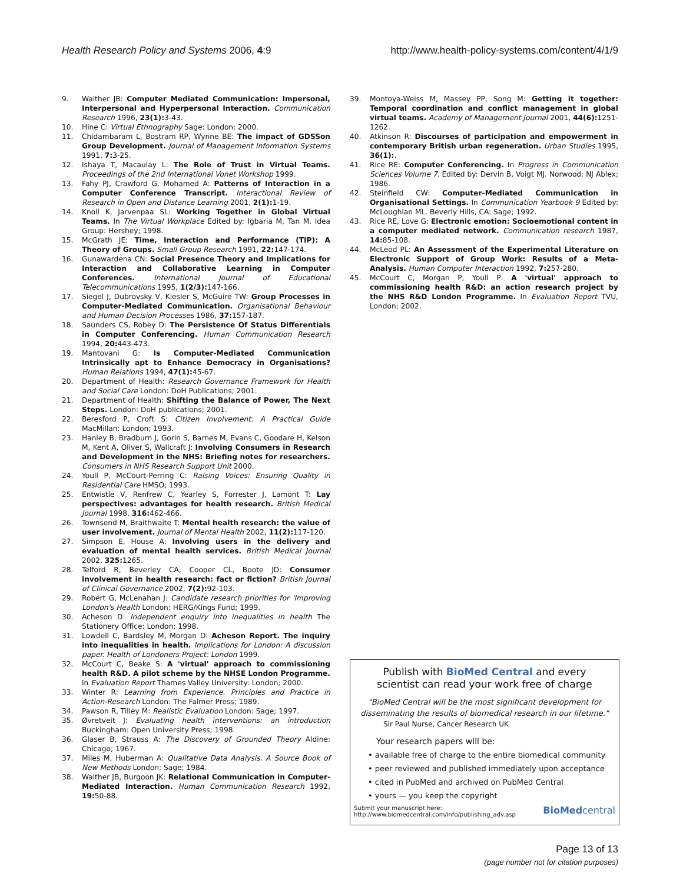Health Research Policy and Systems 2006, 4:9 http://www.health-policy-systems.com/content/4/1/9
9. Walther JB: Computer Mediated Communication: Impersonal, Interpersonal and Hyperpersonal Interaction. Communication Research 1996, 23(1): 3-43.
10. Hine C: Virtual Ethnography Sage: London; 2000.
11. Chidambaram L, Bostram RP, Wynne BE: The impact of GDSSon Group Development. Journal of Management Information Systems 1991, 7: 3-25.
12. Ishaya T, Macaulay L: The Role of Trust in Virtual Teams. Proceedings of the 2nd International Vonet Workshop 1999.
13. Fahy PJ, Crawford G, Mohamed A: Patterns of Interaction in a Computer Conference Transcript. Interactional Review of Research in Open and Distance Learning 2001, 2(1): 1-19.
14. Knoll K, Jarvenpaa SL: Working Together in Global Virtual Teams. In The Virtual Workplace Edited by: Igbaria M, Tan M. Idea Group: Hershey; 1998.
15. McGrath JE: Time, Interaction and Performance (TIP): A Theory of Groups. Small Group Research 1991, 22: 147-174.
16. Gunawardena CN: Social Presence Theory and Implications for Interaction and Collaborative Learning in Computer Conferences. International Journal of Educational Telecommunications 1995, 1(2/3): 147-166.
17. Siegel J, Dubrovsky V, Kiesler S, McGuire TW: Group Processes in Computer-Mediated Communication. Organisational Behaviour and Human Decision Processes 1986, 37: 157-187.
18. Saunders CS, Robey D: The Persistence Of Status Differentials in Computer Conferencing. Human Communication Research 1994, 20: 443-473.
19. Mantovani G: Is Computer-Mediated Communication Intrinsically apt to Enhance Democracy in Organisations? Human Relations 1994, 47(1): 45-67.
20. Department of Health: Research Governance Framework for Health and Social Care London: DoH Publications; 2001.
21. Department of Health: Shifting the Balance of Power, The Next Steps. London: DoH publications; 2001.
22. Beresford P, Croft S: Citizen Involvement: A Practical Guide MacMillan: London; 1993.
23. Hanley B, Bradburn J, Gorin S, Barnes M, Evans C, Goodare H, Kelson M, Kent A, Oliver S, Wallcraft J: Involving Consumers in Research and Development in the NHS: Briefing notes for researchers. Consumers in NHS Research Support Unit 2000.
24. Youll P, McCourt-Perring C: Raising Voices: Ensuring Quality in Residential Care HMSO; 1993.
25. Entwistle V, Renfrew C, Yearley S, Forrester J, Lamont T: Lay perspectives: advantages for health research. British Medical Journal 1998, 316: 462-466.
26. Townsend M, Braithwaite T: Mental health research: the value of user involvement. Journal of Mental Health 2002, 11(2): 117-120.
27. Simpson E, House A: Involving users in the delivery and evaluation of mental health services. British Medical Journal 2002, 325: 1265.
28. Telford R, Beverley CA, Cooper CL, Boote JD: Consumer involvement in health research: fact or fiction? British Journal of Clinical Governance 2002, 7(2): 92-103.
29. Robert G, McLenahan J: Candidate research priorities for 'Improving London's Health London: HERG/Kings Fund; 1999.
30. Acheson D: Independent enquiry into inequalities in health The Stationery Office: London; 1998.
31. Lowdell C, Bardsley M, Morgan D: Acheson Report. The inquiry into inequalities in health. Implications for London: A discussion paper. Health of Londoners Project: London 1999.
32. McCourt C, Beake S: A 'virtual' approach to commissioning health R&D. A pilot scheme by the NHSE London Programme. In Evaluation Report Thames Valley University: London; 2000.
33. Winter R: Learning from Experience. Principles and Practice in Action-Research London: The Falmer Press; 1989.
34. Pawson R, Tilley M: Realistic Evaluation London: Sage; 1997.
35. Øvretveit J: Evaluating health interventions: an introduction Buckingham: Open University Press; 1998.
36. Glaser B, Strauss A: The Discovery of Grounded Theory Aldine: Chicago; 1967.
37. Miles M, Huberman A: Qualitative Data Analysis. A Source Book of New Methods London: Sage; 1984.
38. Walther JB, Burgoon JK: Relational Communication in Computer-Mediated Interaction. Human Communication Research 1992, 19: 50-88.
39. Montoya-Weiss M, Massey PP, Song M: Getting it together: Temporal coordination and conflict management in global virtual teams. Academy of Management Journal 2001, 44(6): 1251-1262.
40. Atkinson R: Discourses of participation and empowerment in contemporary British urban regeneration. Urban Studies 1995, 36(1):.
41. Rice RE: Computer Conferencing. In Progress in Communication Sciences Volume 7. Edited by: Dervin B, Voigt MJ. Norwood: NJ Ablex; 1986.
42. Steinfield CW: Computer-Mediated Communication in Organisational Settings. In Communication Yearbook 9 Edited by: McLoughlan ML. Beverly Hills, CA: Sage; 1992.
43. Rice RE, Love G: Electronic emotion: Socioemotional content in a computer mediated network. Communication research 1987, 14: 85-108.
44. McLeod PL: An Assessment of the Experimental Literature on Electronic Support of Group Work: Results of a Meta-Analysis. Human Computer Interaction 1992, 7: 257-280.
45. McCourt C, Morgan P, Youll P: A 'virtual' approach to commissioning health R&D: an action research project by the NHS R&D London Programme. In Evaluation Report TVU, London; 2002.
Publish with BioMed Central and every
scientist can read your work free of charge
"BioMed Central will be the most significant development for disseminating the results of biomedical research in our lifetime."
Sir Paul Nurse, Cancer Research UK
Your research papers will be:
• available free of charge to the entire biomedical community
• peer reviewed and published immediately upon acceptance
• cited in PubMed and archived on PubMed Central
• yours — you keep the copyright
Submit your manuscript here:
http://www.biomedcentral.com/info/publishing_adv.asp
BioMedcentral
Page 13 of 13
(page number not for citation purposes)